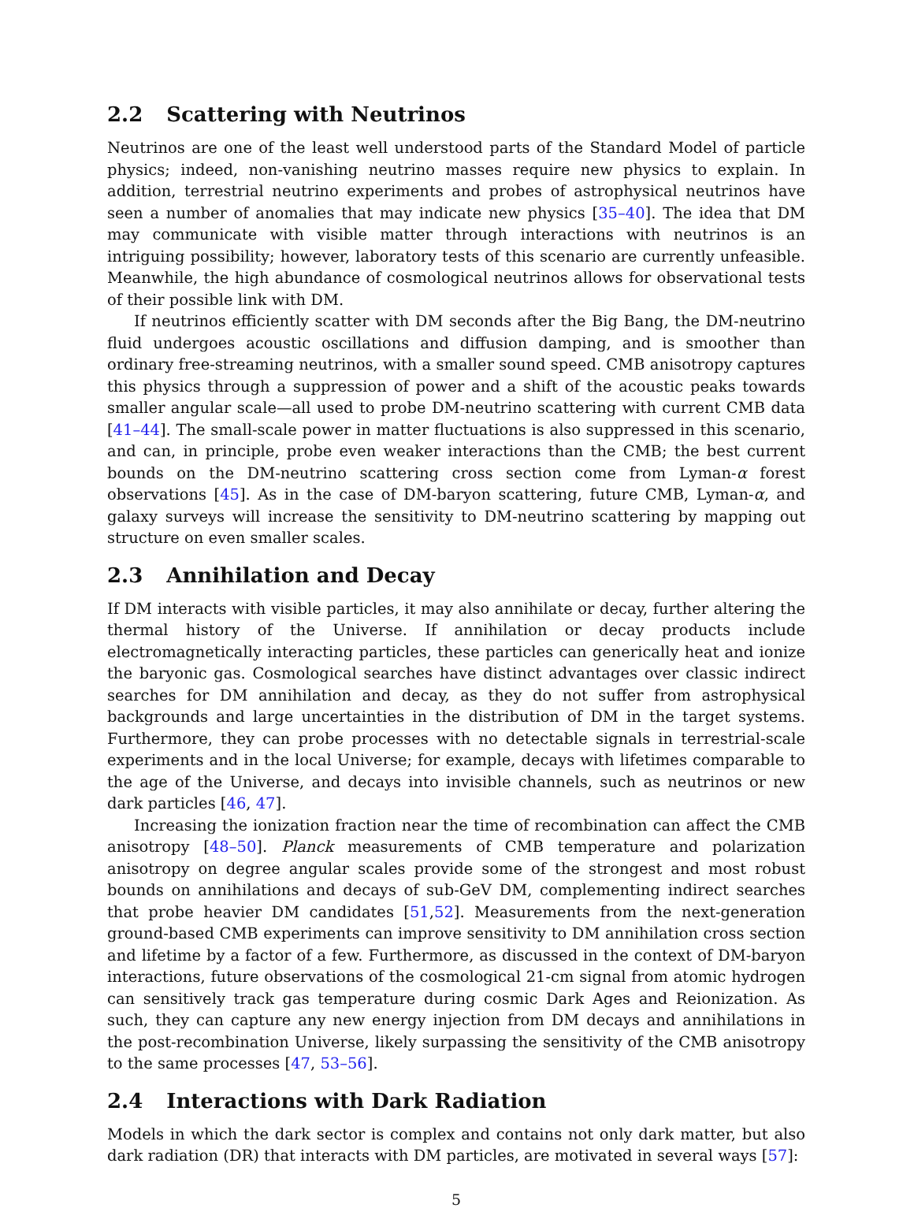2.2 Scattering with Neutrinos
Neutrinos are one of the least well understood parts of the Standard Model of particle physics; indeed, non-vanishing neutrino masses require new physics to explain. In addition, terrestrial neutrino experiments and probes of astrophysical neutrinos have seen a number of anomalies that may indicate new physics [35–40]. The idea that DM may communicate with visible matter through interactions with neutrinos is an intriguing possibility; however, laboratory tests of this scenario are currently unfeasible. Meanwhile, the high abundance of cosmological neutrinos allows for observational tests of their possible link with DM.
If neutrinos efficiently scatter with DM seconds after the Big Bang, the DM-neutrino fluid undergoes acoustic oscillations and diffusion damping, and is smoother than ordinary free-streaming neutrinos, with a smaller sound speed. CMB anisotropy captures this physics through a suppression of power and a shift of the acoustic peaks towards smaller angular scale—all used to probe DM-neutrino scattering with current CMB data [41–44]. The small-scale power in matter fluctuations is also suppressed in this scenario, and can, in principle, probe even weaker interactions than the CMB; the best current bounds on the DM-neutrino scattering cross section come from Lyman-α forest observations [45]. As in the case of DM-baryon scattering, future CMB, Lyman-α, and galaxy surveys will increase the sensitivity to DM-neutrino scattering by mapping out structure on even smaller scales.
2.3 Annihilation and Decay
If DM interacts with visible particles, it may also annihilate or decay, further altering the thermal history of the Universe. If annihilation or decay products include electromagnetically interacting particles, these particles can generically heat and ionize the baryonic gas. Cosmological searches have distinct advantages over classic indirect searches for DM annihilation and decay, as they do not suffer from astrophysical backgrounds and large uncertainties in the distribution of DM in the target systems. Furthermore, they can probe processes with no detectable signals in terrestrial-scale experiments and in the local Universe; for example, decays with lifetimes comparable to the age of the Universe, and decays into invisible channels, such as neutrinos or new dark particles [46, 47].
Increasing the ionization fraction near the time of recombination can affect the CMB anisotropy [48–50]. Planck measurements of CMB temperature and polarization anisotropy on degree angular scales provide some of the strongest and most robust bounds on annihilations and decays of sub-GeV DM, complementing indirect searches that probe heavier DM candidates [51,52]. Measurements from the next-generation ground-based CMB experiments can improve sensitivity to DM annihilation cross section and lifetime by a factor of a few. Furthermore, as discussed in the context of DM-baryon interactions, future observations of the cosmological 21-cm signal from atomic hydrogen can sensitively track gas temperature during cosmic Dark Ages and Reionization. As such, they can capture any new energy injection from DM decays and annihilations in the post-recombination Universe, likely surpassing the sensitivity of the CMB anisotropy to the same processes [47, 53–56].
2.4 Interactions with Dark Radiation
Models in which the dark sector is complex and contains not only dark matter, but also dark radiation (DR) that interacts with DM particles, are motivated in several ways [57]:
5